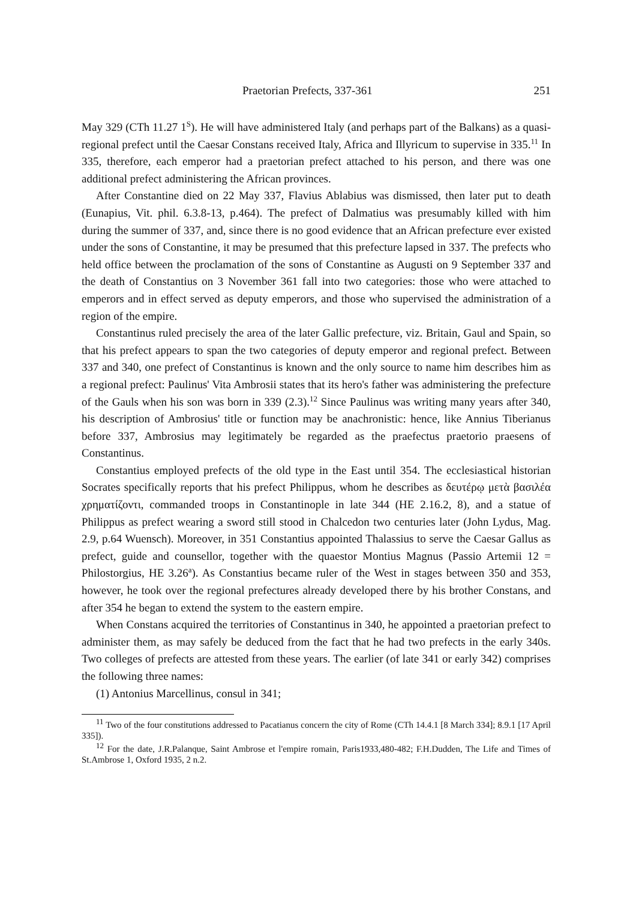Praetorian Prefects, 337-361 251
May 329 (CTh 11.27 1<sup>S</sup>). He will have administered Italy (and perhaps part of the Balkans) as a quasi-regional prefect until the Caesar Constans received Italy, Africa and Illyricum to supervise in 335.<sup>11</sup> In 335, therefore, each emperor had a praetorian prefect attached to his person, and there was one additional prefect administering the African provinces.
After Constantine died on 22 May 337, Flavius Ablabius was dismissed, then later put to death (Eunapius, Vit. phil. 6.3.8-13, p.464). The prefect of Dalmatius was presumably killed with him during the summer of 337, and, since there is no good evidence that an African prefecture ever existed under the sons of Constantine, it may be presumed that this prefecture lapsed in 337. The prefects who held office between the proclamation of the sons of Constantine as Augusti on 9 September 337 and the death of Constantius on 3 November 361 fall into two categories: those who were attached to emperors and in effect served as deputy emperors, and those who supervised the administration of a region of the empire.
Constantinus ruled precisely the area of the later Gallic prefecture, viz. Britain, Gaul and Spain, so that his prefect appears to span the two categories of deputy emperor and regional prefect. Between 337 and 340, one prefect of Constantinus is known and the only source to name him describes him as a regional prefect: Paulinus' Vita Ambrosii states that its hero's father was administering the prefecture of the Gauls when his son was born in 339 (2.3).<sup>12</sup> Since Paulinus was writing many years after 340, his description of Ambrosius' title or function may be anachronistic: hence, like Annius Tiberianus before 337, Ambrosius may legitimately be regarded as the praefectus praetorio praesens of Constantinus.
Constantius employed prefects of the old type in the East until 354. The ecclesiastical historian Socrates specifically reports that his prefect Philippus, whom he describes as δευτέρῳ μετὰ βασιλέα χρηματίζοντι, commanded troops in Constantinople in late 344 (HE 2.16.2, 8), and a statue of Philippus as prefect wearing a sword still stood in Chalcedon two centuries later (John Lydus, Mag. 2.9, p.64 Wuensch). Moreover, in 351 Constantius appointed Thalassius to serve the Caesar Gallus as prefect, guide and counsellor, together with the quaestor Montius Magnus (Passio Artemii 12 = Philostorgius, HE 3.26<sup>a</sup>). As Constantius became ruler of the West in stages between 350 and 353, however, he took over the regional prefectures already developed there by his brother Constans, and after 354 he began to extend the system to the eastern empire.
When Constans acquired the territories of Constantinus in 340, he appointed a praetorian prefect to administer them, as may safely be deduced from the fact that he had two prefects in the early 340s. Two colleges of prefects are attested from these years. The earlier (of late 341 or early 342) comprises the following three names:
(1) Antonius Marcellinus, consul in 341;
<sup>11</sup> Two of the four constitutions addressed to Pacatianus concern the city of Rome (CTh 14.4.1 [8 March 334]; 8.9.1 [17 April 335]).
<sup>12</sup> For the date, J.R.Palanque, Saint Ambrose et l'empire romain, Paris1933,480-482; F.H.Dudden, The Life and Times of St.Ambrose 1, Oxford 1935, 2 n.2.